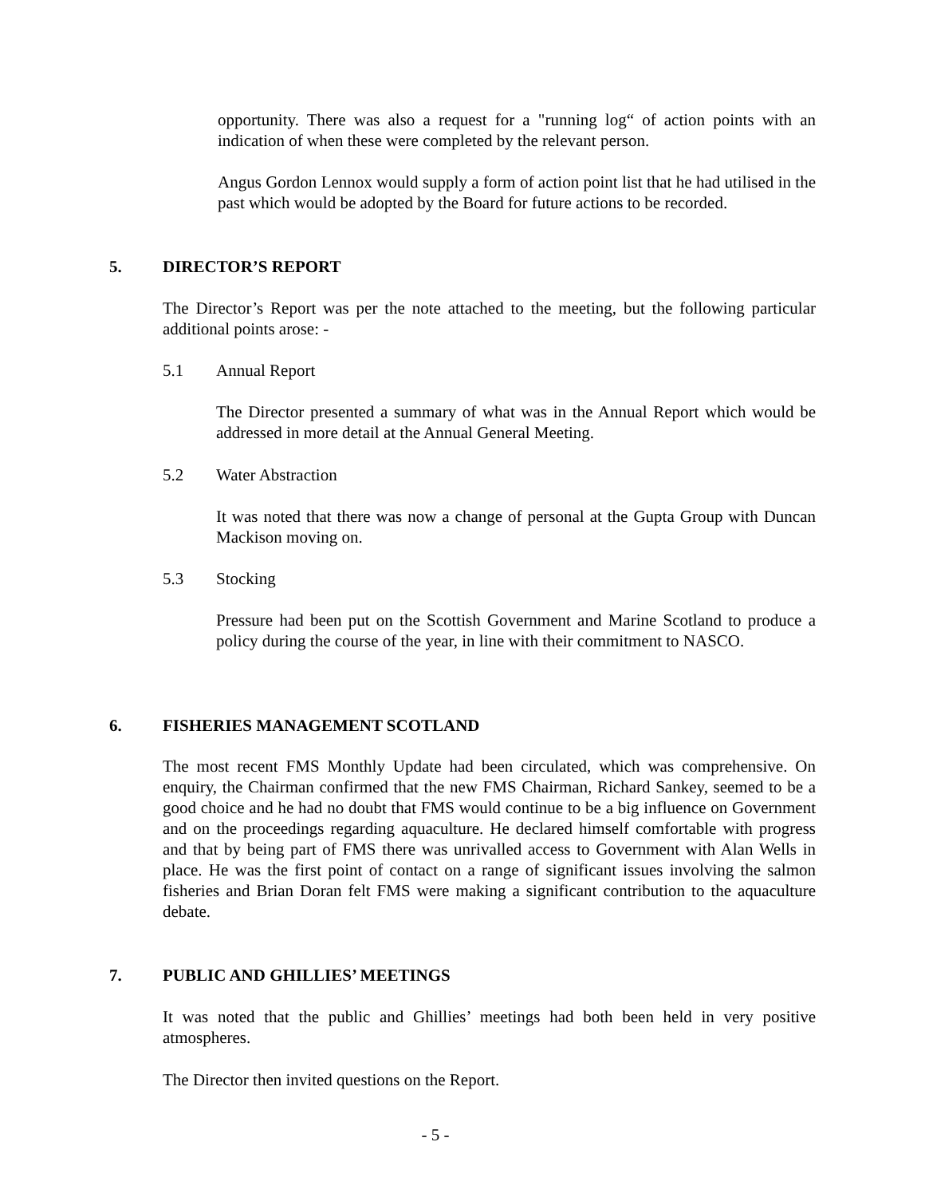opportunity. There was also a request for a "running log“ of action points with an indication of when these were completed by the relevant person.
Angus Gordon Lennox would supply a form of action point list that he had utilised in the past which would be adopted by the Board for future actions to be recorded.
5. DIRECTOR’S REPORT
The Director’s Report was per the note attached to the meeting, but the following particular additional points arose: -
5.1 Annual Report
The Director presented a summary of what was in the Annual Report which would be addressed in more detail at the Annual General Meeting.
5.2 Water Abstraction
It was noted that there was now a change of personal at the Gupta Group with Duncan Mackison moving on.
5.3 Stocking
Pressure had been put on the Scottish Government and Marine Scotland to produce a policy during the course of the year, in line with their commitment to NASCO.
6. FISHERIES MANAGEMENT SCOTLAND
The most recent FMS Monthly Update had been circulated, which was comprehensive. On enquiry, the Chairman confirmed that the new FMS Chairman, Richard Sankey, seemed to be a good choice and he had no doubt that FMS would continue to be a big influence on Government and on the proceedings regarding aquaculture. He declared himself comfortable with progress and that by being part of FMS there was unrivalled access to Government with Alan Wells in place. He was the first point of contact on a range of significant issues involving the salmon fisheries and Brian Doran felt FMS were making a significant contribution to the aquaculture debate.
7. PUBLIC AND GHILLIES’ MEETINGS
It was noted that the public and Ghillies’ meetings had both been held in very positive atmospheres.
The Director then invited questions on the Report.
- 5 -